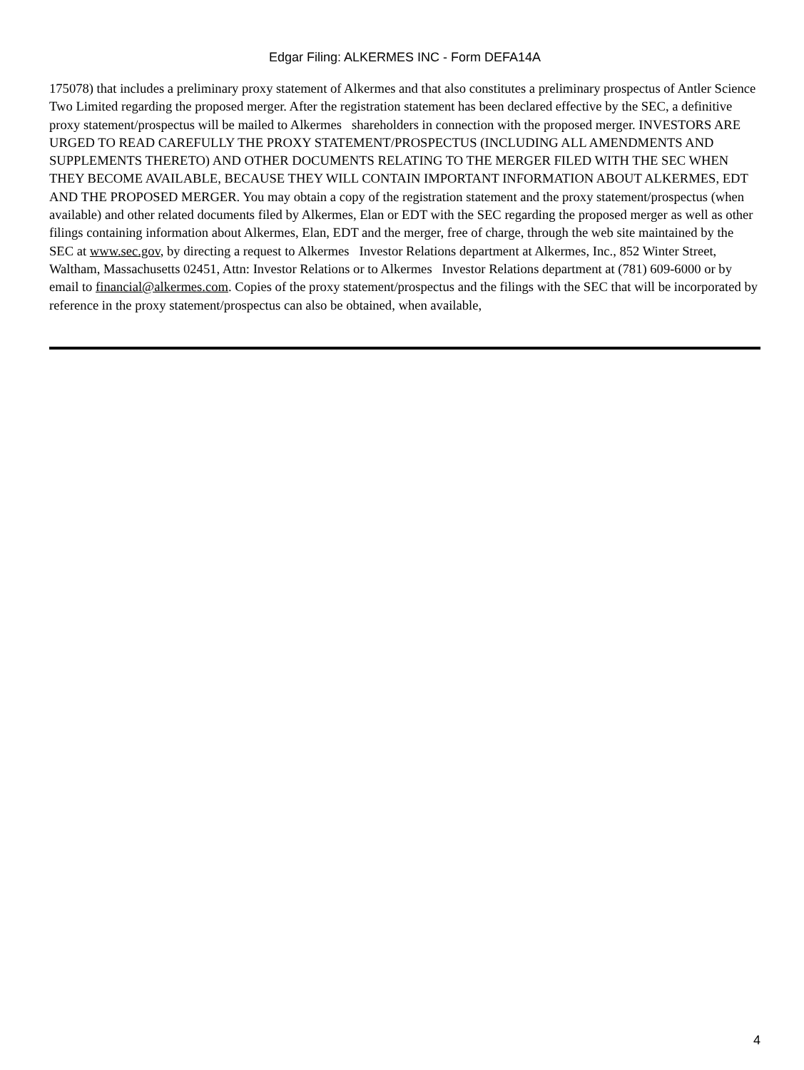Edgar Filing: ALKERMES INC - Form DEFA14A
175078) that includes a preliminary proxy statement of Alkermes and that also constitutes a preliminary prospectus of Antler Science Two Limited regarding the proposed merger. After the registration statement has been declared effective by the SEC, a definitive proxy statement/prospectus will be mailed to Alkermes shareholders in connection with the proposed merger. INVESTORS ARE URGED TO READ CAREFULLY THE PROXY STATEMENT/PROSPECTUS (INCLUDING ALL AMENDMENTS AND SUPPLEMENTS THERETO) AND OTHER DOCUMENTS RELATING TO THE MERGER FILED WITH THE SEC WHEN THEY BECOME AVAILABLE, BECAUSE THEY WILL CONTAIN IMPORTANT INFORMATION ABOUT ALKERMES, EDT AND THE PROPOSED MERGER. You may obtain a copy of the registration statement and the proxy statement/prospectus (when available) and other related documents filed by Alkermes, Elan or EDT with the SEC regarding the proposed merger as well as other filings containing information about Alkermes, Elan, EDT and the merger, free of charge, through the web site maintained by the SEC at www.sec.gov, by directing a request to Alkermes Investor Relations department at Alkermes, Inc., 852 Winter Street, Waltham, Massachusetts 02451, Attn: Investor Relations or to Alkermes Investor Relations department at (781) 609-6000 or by email to financial@alkermes.com. Copies of the proxy statement/prospectus and the filings with the SEC that will be incorporated by reference in the proxy statement/prospectus can also be obtained, when available,
4